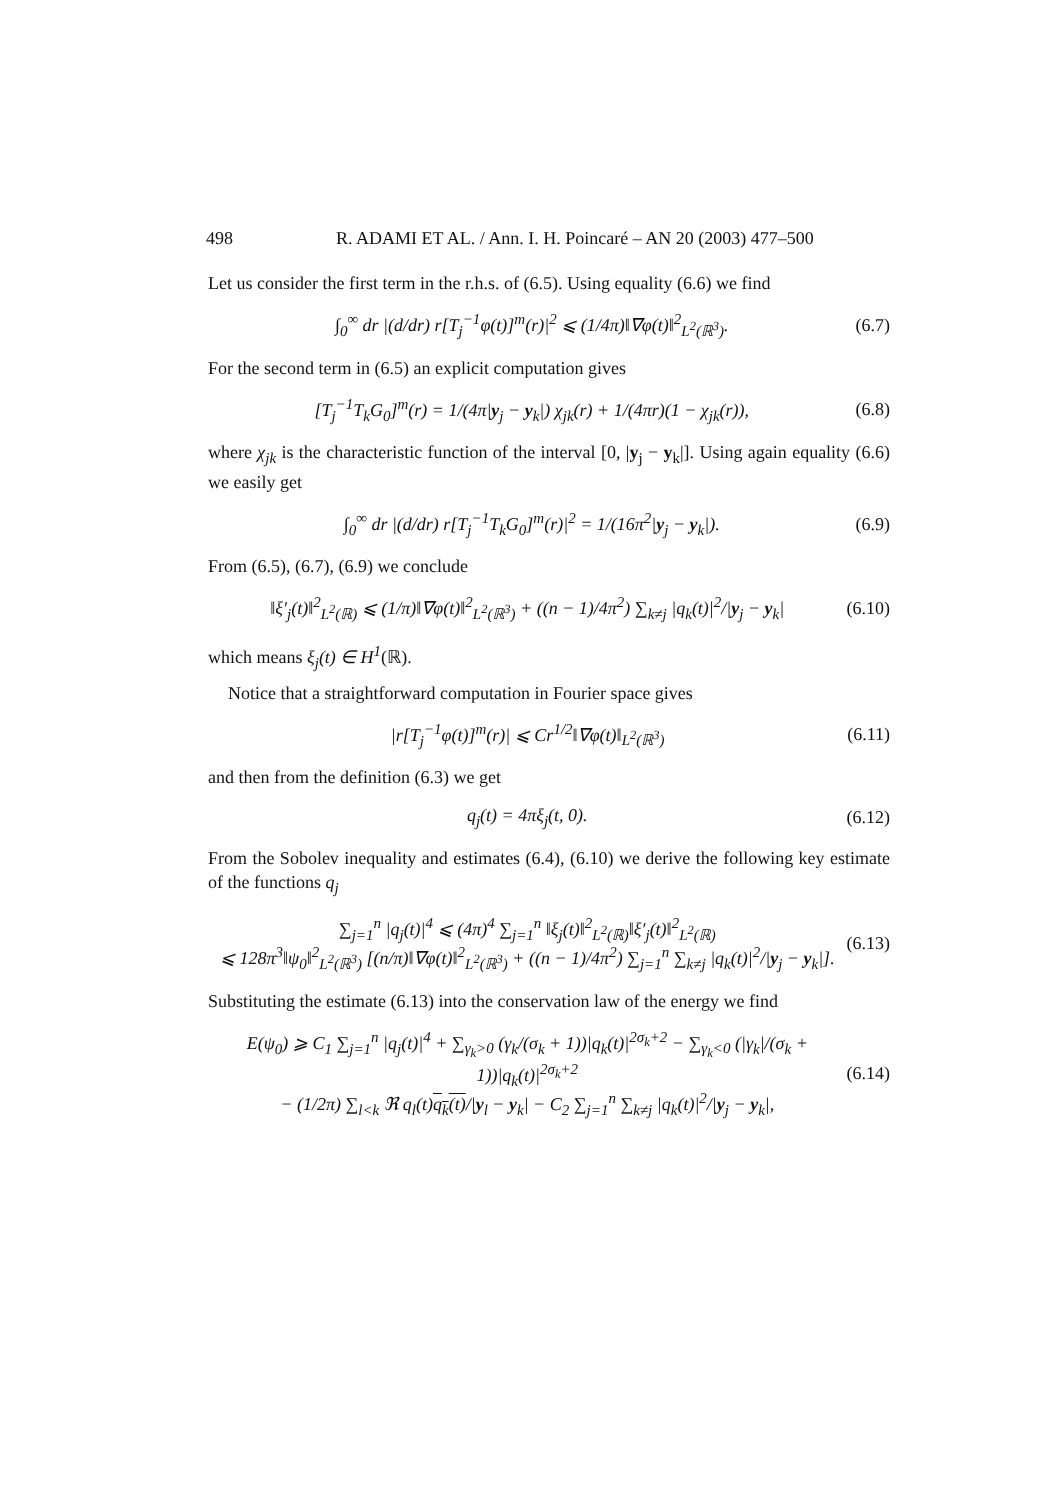498 R. ADAMI ET AL. / Ann. I. H. Poincaré – AN 20 (2003) 477–500
Let us consider the first term in the r.h.s. of (6.5). Using equality (6.6) we find
∫<sub>0</sub><sup>∞</sup> dr |(d/dr) r[T<sub>j</sub><sup>−1</sup>φ(t)]<sup>m</sup>(r)|<sup>2</sup> ⩽ (1/4π)‖∇φ(t)‖<sup>2</sup><sub>L<sup>2</sup>(ℝ<sup>3</sup>)</sub>. (6.7)
For the second term in (6.5) an explicit computation gives
[T<sub>j</sub><sup>−1</sup>T<sub>k</sub>G<sub>0</sub>]<sup>m</sup>(r) = 1/(4π|y<sub>j</sub> − y<sub>k</sub>|) χ<sub>jk</sub>(r) + 1/(4πr)(1 − χ<sub>jk</sub>(r)), (6.8)
where χ<sub>jk</sub> is the characteristic function of the interval [0, |y<sub>j</sub> − y<sub>k</sub>|]. Using again equality (6.6) we easily get
∫<sub>0</sub><sup>∞</sup> dr |(d/dr) r[T<sub>j</sub><sup>−1</sup>T<sub>k</sub>G<sub>0</sub>]<sup>m</sup>(r)|<sup>2</sup> = 1/(16π<sup>2</sup>|y<sub>j</sub> − y<sub>k</sub>|). (6.9)
From (6.5), (6.7), (6.9) we conclude
‖ξ′<sub>j</sub>(t)‖<sup>2</sup><sub>L<sup>2</sup>(ℝ)</sub> ⩽ (1/π)‖∇φ(t)‖<sup>2</sup><sub>L<sup>2</sup>(ℝ<sup>3</sup>)</sub> + ((n − 1)/4π<sup>2</sup>) ∑<sub>k≠j</sub> |q<sub>k</sub>(t)|<sup>2</sup>/|y<sub>j</sub> − y<sub>k</sub>| (6.10)
which means ξ<sub>j</sub>(t) ∈ H<sup>1</sup>(ℝ).
Notice that a straightforward computation in Fourier space gives
|r[T<sub>j</sub><sup>−1</sup>φ(t)]<sup>m</sup>(r)| ⩽ Cr<sup>1/2</sup>‖∇φ(t)‖<sub>L<sup>2</sup>(ℝ<sup>3</sup>)</sub> (6.11)
and then from the definition (6.3) we get
q<sub>j</sub>(t) = 4πξ<sub>j</sub>(t, 0). (6.12)
From the Sobolev inequality and estimates (6.4), (6.10) we derive the following key estimate of the functions q<sub>j</sub>
∑<sub>j=1</sub><sup>n</sup> |q<sub>j</sub>(t)|<sup>4</sup> ⩽ (4π)<sup>4</sup> ∑<sub>j=1</sub><sup>n</sup> ‖ξ<sub>j</sub>(t)‖<sup>2</sup><sub>L<sup>2</sup>(ℝ)</sub>‖ξ′<sub>j</sub>(t)‖<sup>2</sup><sub>L<sup>2</sup>(ℝ)</sub>
⩽ 128π<sup>3</sup>‖ψ<sub>0</sub>‖<sup>2</sup><sub>L<sup>2</sup>(ℝ<sup>3</sup>)</sub> [(n/π)‖∇φ(t)‖<sup>2</sup><sub>L<sup>2</sup>(ℝ<sup>3</sup>)</sub> + ((n − 1)/4π<sup>2</sup>) ∑<sub>j=1</sub><sup>n</sup> ∑<sub>k≠j</sub> |q<sub>k</sub>(t)|<sup>2</sup>/|y<sub>j</sub> − y<sub>k</sub>|]. (6.13)
Substituting the estimate (6.13) into the conservation law of the energy we find
E(ψ<sub>0</sub>) ⩾ C<sub>1</sub> ∑<sub>j=1</sub><sup>n</sup> |q<sub>j</sub>(t)|<sup>4</sup> + ∑<sub>γ<sub>k</sub>>0</sub> (γ<sub>k</sub>/(σ<sub>k</sub> + 1))|q<sub>k</sub>(t)|<sup>2σ<sub>k</sub>+2</sup> − ∑<sub>γ<sub>k</sub><0</sub> (|γ<sub>k</sub>|/(σ<sub>k</sub> + 1))|q<sub>k</sub>(t)|<sup>2σ<sub>k</sub>+2</sup>
− (1/2π) ∑<sub>l<k</sub> ℜ q<sub>l</sub>(t)q<sub>k</sub>(t)/|y<sub>l</sub> − y<sub>k</sub>| − C<sub>2</sub> ∑<sub>j=1</sub><sup>n</sup> ∑<sub>k≠j</sub> |q<sub>k</sub>(t)|<sup>2</sup>/|y<sub>j</sub> − y<sub>k</sub>|, (6.14)